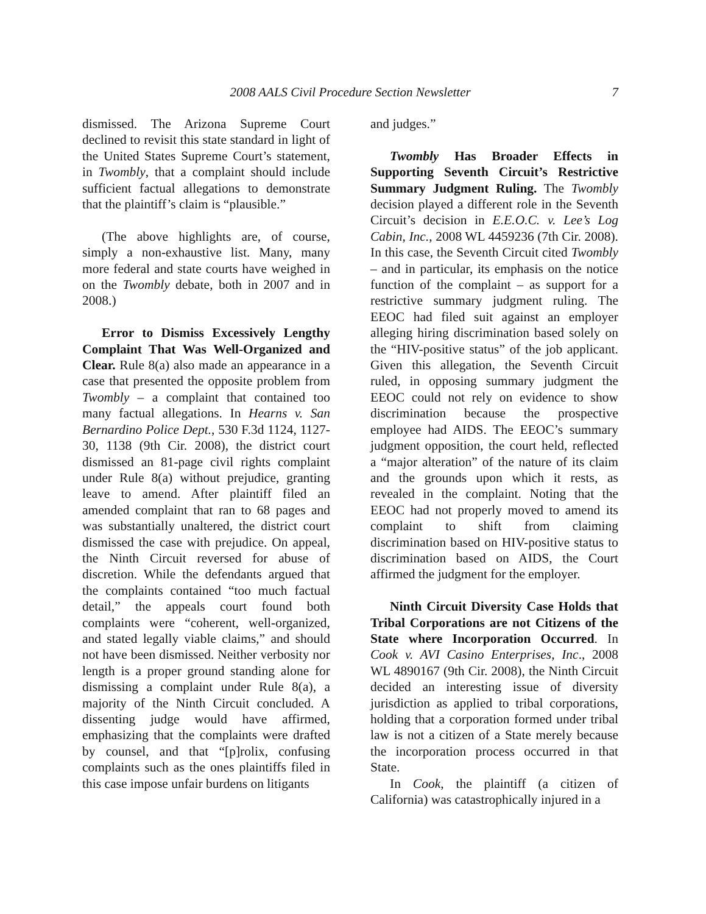2008 AALS Civil Procedure Section Newsletter
7
dismissed. The Arizona Supreme Court declined to revisit this state standard in light of the United States Supreme Court’s statement, in Twombly, that a complaint should include sufficient factual allegations to demonstrate that the plaintiff’s claim is “plausible.”
(The above highlights are, of course, simply a non-exhaustive list. Many, many more federal and state courts have weighed in on the Twombly debate, both in 2007 and in 2008.)
Error to Dismiss Excessively Lengthy Complaint That Was Well-Organized and Clear. Rule 8(a) also made an appearance in a case that presented the opposite problem from Twombly – a complaint that contained too many factual allegations. In Hearns v. San Bernardino Police Dept., 530 F.3d 1124, 1127-30, 1138 (9th Cir. 2008), the district court dismissed an 81-page civil rights complaint under Rule 8(a) without prejudice, granting leave to amend. After plaintiff filed an amended complaint that ran to 68 pages and was substantially unaltered, the district court dismissed the case with prejudice. On appeal, the Ninth Circuit reversed for abuse of discretion. While the defendants argued that the complaints contained “too much factual detail,” the appeals court found both complaints were “coherent, well-organized, and stated legally viable claims,” and should not have been dismissed. Neither verbosity nor length is a proper ground standing alone for dismissing a complaint under Rule 8(a), a majority of the Ninth Circuit concluded. A dissenting judge would have affirmed, emphasizing that the complaints were drafted by counsel, and that “[p]rolix, confusing complaints such as the ones plaintiffs filed in this case impose unfair burdens on litigants
and judges.”
Twombly Has Broader Effects in Supporting Seventh Circuit’s Restrictive Summary Judgment Ruling. The Twombly decision played a different role in the Seventh Circuit’s decision in E.E.O.C. v. Lee’s Log Cabin, Inc., 2008 WL 4459236 (7th Cir. 2008). In this case, the Seventh Circuit cited Twombly – and in particular, its emphasis on the notice function of the complaint – as support for a restrictive summary judgment ruling. The EEOC had filed suit against an employer alleging hiring discrimination based solely on the “HIV-positive status” of the job applicant. Given this allegation, the Seventh Circuit ruled, in opposing summary judgment the EEOC could not rely on evidence to show discrimination because the prospective employee had AIDS. The EEOC’s summary judgment opposition, the court held, reflected a “major alteration” of the nature of its claim and the grounds upon which it rests, as revealed in the complaint. Noting that the EEOC had not properly moved to amend its complaint to shift from claiming discrimination based on HIV-positive status to discrimination based on AIDS, the Court affirmed the judgment for the employer.
Ninth Circuit Diversity Case Holds that Tribal Corporations are not Citizens of the State where Incorporation Occurred. In Cook v. AVI Casino Enterprises, Inc., 2008 WL 4890167 (9th Cir. 2008), the Ninth Circuit decided an interesting issue of diversity jurisdiction as applied to tribal corporations, holding that a corporation formed under tribal law is not a citizen of a State merely because the incorporation process occurred in that State.
In Cook, the plaintiff (a citizen of California) was catastrophically injured in a